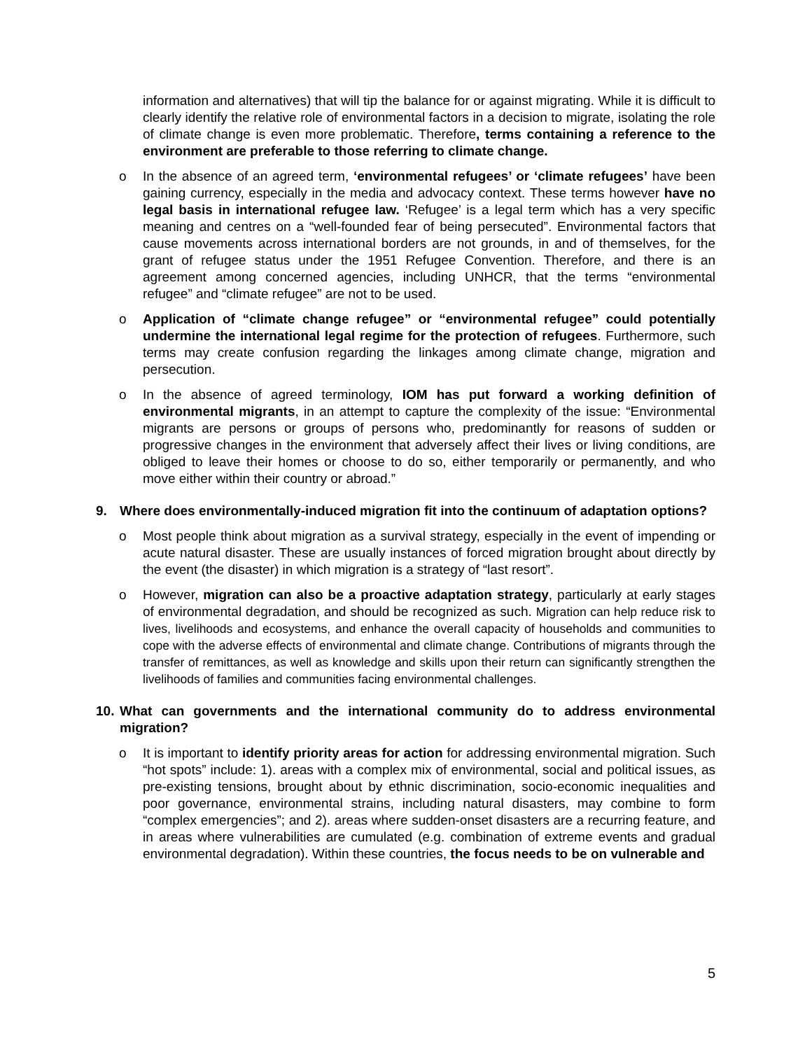information and alternatives) that will tip the balance for or against migrating. While it is difficult to clearly identify the relative role of environmental factors in a decision to migrate, isolating the role of climate change is even more problematic. Therefore, terms containing a reference to the environment are preferable to those referring to climate change.
o In the absence of an agreed term, ‘environmental refugees’ or ‘climate refugees’ have been gaining currency, especially in the media and advocacy context. These terms however have no legal basis in international refugee law. ‘Refugee’ is a legal term which has a very specific meaning and centres on a “well-founded fear of being persecuted”. Environmental factors that cause movements across international borders are not grounds, in and of themselves, for the grant of refugee status under the 1951 Refugee Convention. Therefore, and there is an agreement among concerned agencies, including UNHCR, that the terms “environmental refugee” and “climate refugee” are not to be used.
o Application of “climate change refugee” or “environmental refugee” could potentially undermine the international legal regime for the protection of refugees. Furthermore, such terms may create confusion regarding the linkages among climate change, migration and persecution.
o In the absence of agreed terminology, IOM has put forward a working definition of environmental migrants, in an attempt to capture the complexity of the issue: “Environmental migrants are persons or groups of persons who, predominantly for reasons of sudden or progressive changes in the environment that adversely affect their lives or living conditions, are obliged to leave their homes or choose to do so, either temporarily or permanently, and who move either within their country or abroad.”
9. Where does environmentally-induced migration fit into the continuum of adaptation options?
o Most people think about migration as a survival strategy, especially in the event of impending or acute natural disaster. These are usually instances of forced migration brought about directly by the event (the disaster) in which migration is a strategy of “last resort”.
o However, migration can also be a proactive adaptation strategy, particularly at early stages of environmental degradation, and should be recognized as such. Migration can help reduce risk to lives, livelihoods and ecosystems, and enhance the overall capacity of households and communities to cope with the adverse effects of environmental and climate change. Contributions of migrants through the transfer of remittances, as well as knowledge and skills upon their return can significantly strengthen the livelihoods of families and communities facing environmental challenges.
10.
What can governments and the international community do to address environmental migration?
o It is important to identify priority areas for action for addressing environmental migration. Such “hot spots” include: 1). areas with a complex mix of environmental, social and political issues, as pre-existing tensions, brought about by ethnic discrimination, socio-economic inequalities and poor governance, environmental strains, including natural disasters, may combine to form “complex emergencies”; and 2). areas where sudden-onset disasters are a recurring feature, and in areas where vulnerabilities are cumulated (e.g. combination of extreme events and gradual environmental degradation). Within these countries, the focus needs to be on vulnerable and
5